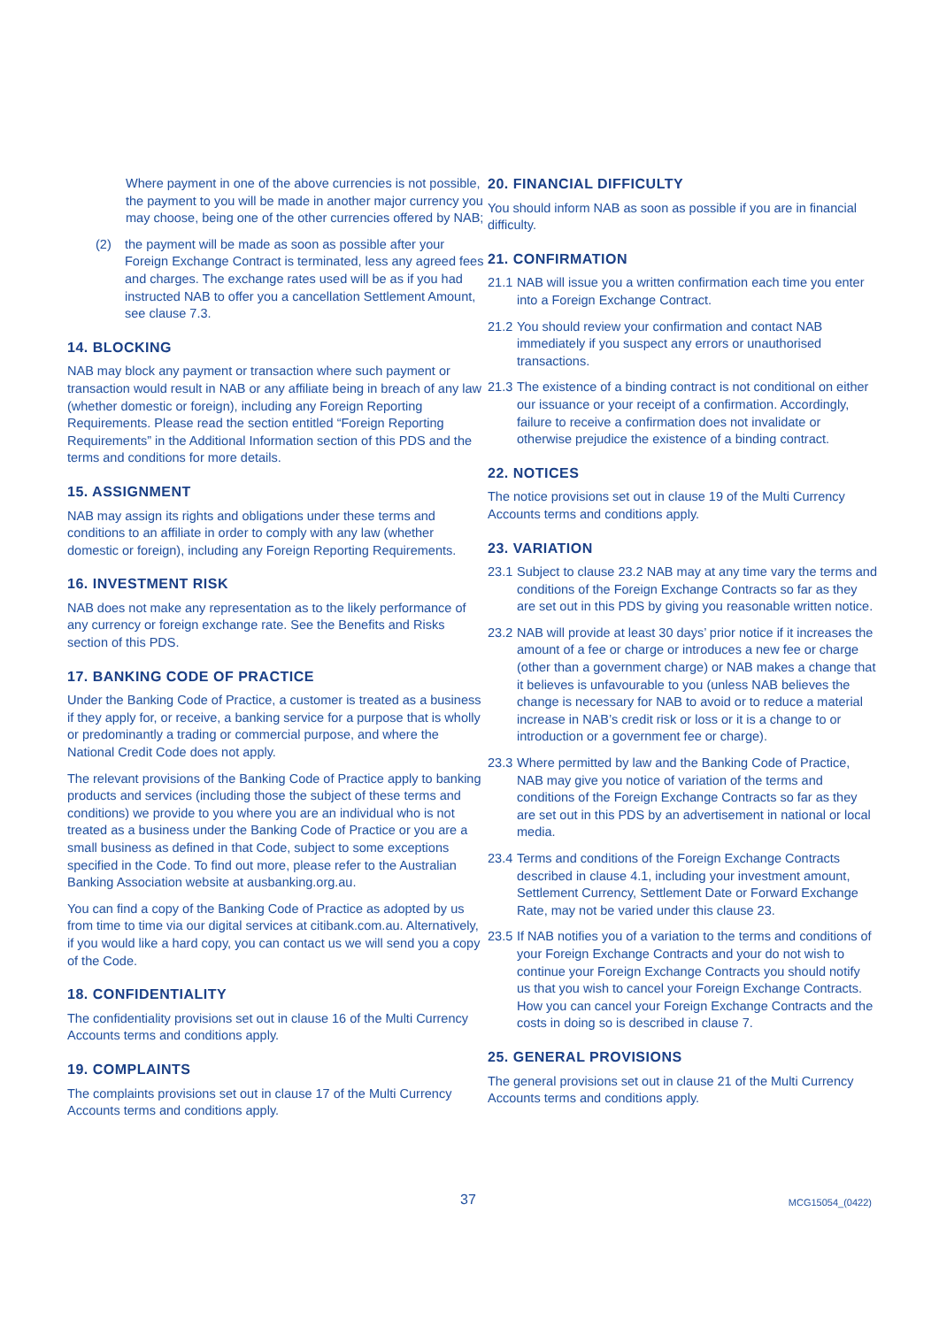Where payment in one of the above currencies is not possible, the payment to you will be made in another major currency you may choose, being one of the other currencies offered by NAB;
(2) the payment will be made as soon as possible after your Foreign Exchange Contract is terminated, less any agreed fees and charges. The exchange rates used will be as if you had instructed NAB to offer you a cancellation Settlement Amount, see clause 7.3.
14. BLOCKING
NAB may block any payment or transaction where such payment or transaction would result in NAB or any affiliate being in breach of any law (whether domestic or foreign), including any Foreign Reporting Requirements. Please read the section entitled “Foreign Reporting Requirements” in the Additional Information section of this PDS and the terms and conditions for more details.
15. ASSIGNMENT
NAB may assign its rights and obligations under these terms and conditions to an affiliate in order to comply with any law (whether domestic or foreign), including any Foreign Reporting Requirements.
16. INVESTMENT RISK
NAB does not make any representation as to the likely performance of any currency or foreign exchange rate. See the Benefits and Risks section of this PDS.
17. BANKING CODE OF PRACTICE
Under the Banking Code of Practice, a customer is treated as a business if they apply for, or receive, a banking service for a purpose that is wholly or predominantly a trading or commercial purpose, and where the National Credit Code does not apply.
The relevant provisions of the Banking Code of Practice apply to banking products and services (including those the subject of these terms and conditions) we provide to you where you are an individual who is not treated as a business under the Banking Code of Practice or you are a small business as defined in that Code, subject to some exceptions specified in the Code. To find out more, please refer to the Australian Banking Association website at ausbanking.org.au.
You can find a copy of the Banking Code of Practice as adopted by us from time to time via our digital services at citibank.com.au. Alternatively, if you would like a hard copy, you can contact us we will send you a copy of the Code.
18. CONFIDENTIALITY
The confidentiality provisions set out in clause 16 of the Multi Currency Accounts terms and conditions apply.
19. COMPLAINTS
The complaints provisions set out in clause 17 of the Multi Currency Accounts terms and conditions apply.
20. FINANCIAL DIFFICULTY
You should inform NAB as soon as possible if you are in financial difficulty.
21. CONFIRMATION
21.1 NAB will issue you a written confirmation each time you enter into a Foreign Exchange Contract.
21.2 You should review your confirmation and contact NAB immediately if you suspect any errors or unauthorised transactions.
21.3 The existence of a binding contract is not conditional on either our issuance or your receipt of a confirmation. Accordingly, failure to receive a confirmation does not invalidate or otherwise prejudice the existence of a binding contract.
22. NOTICES
The notice provisions set out in clause 19 of the Multi Currency Accounts terms and conditions apply.
23. VARIATION
23.1 Subject to clause 23.2 NAB may at any time vary the terms and conditions of the Foreign Exchange Contracts so far as they are set out in this PDS by giving you reasonable written notice.
23.2 NAB will provide at least 30 days’ prior notice if it increases the amount of a fee or charge or introduces a new fee or charge (other than a government charge) or NAB makes a change that it believes is unfavourable to you (unless NAB believes the change is necessary for NAB to avoid or to reduce a material increase in NAB’s credit risk or loss or it is a change to or introduction or a government fee or charge).
23.3 Where permitted by law and the Banking Code of Practice, NAB may give you notice of variation of the terms and conditions of the Foreign Exchange Contracts so far as they are set out in this PDS by an advertisement in national or local media.
23.4 Terms and conditions of the Foreign Exchange Contracts described in clause 4.1, including your investment amount, Settlement Currency, Settlement Date or Forward Exchange Rate, may not be varied under this clause 23.
23.5 If NAB notifies you of a variation to the terms and conditions of your Foreign Exchange Contracts and your do not wish to continue your Foreign Exchange Contracts you should notify us that you wish to cancel your Foreign Exchange Contracts. How you can cancel your Foreign Exchange Contracts and the costs in doing so is described in clause 7.
25. GENERAL PROVISIONS
The general provisions set out in clause 21 of the Multi Currency Accounts terms and conditions apply.
37 MCG15054_(0422)